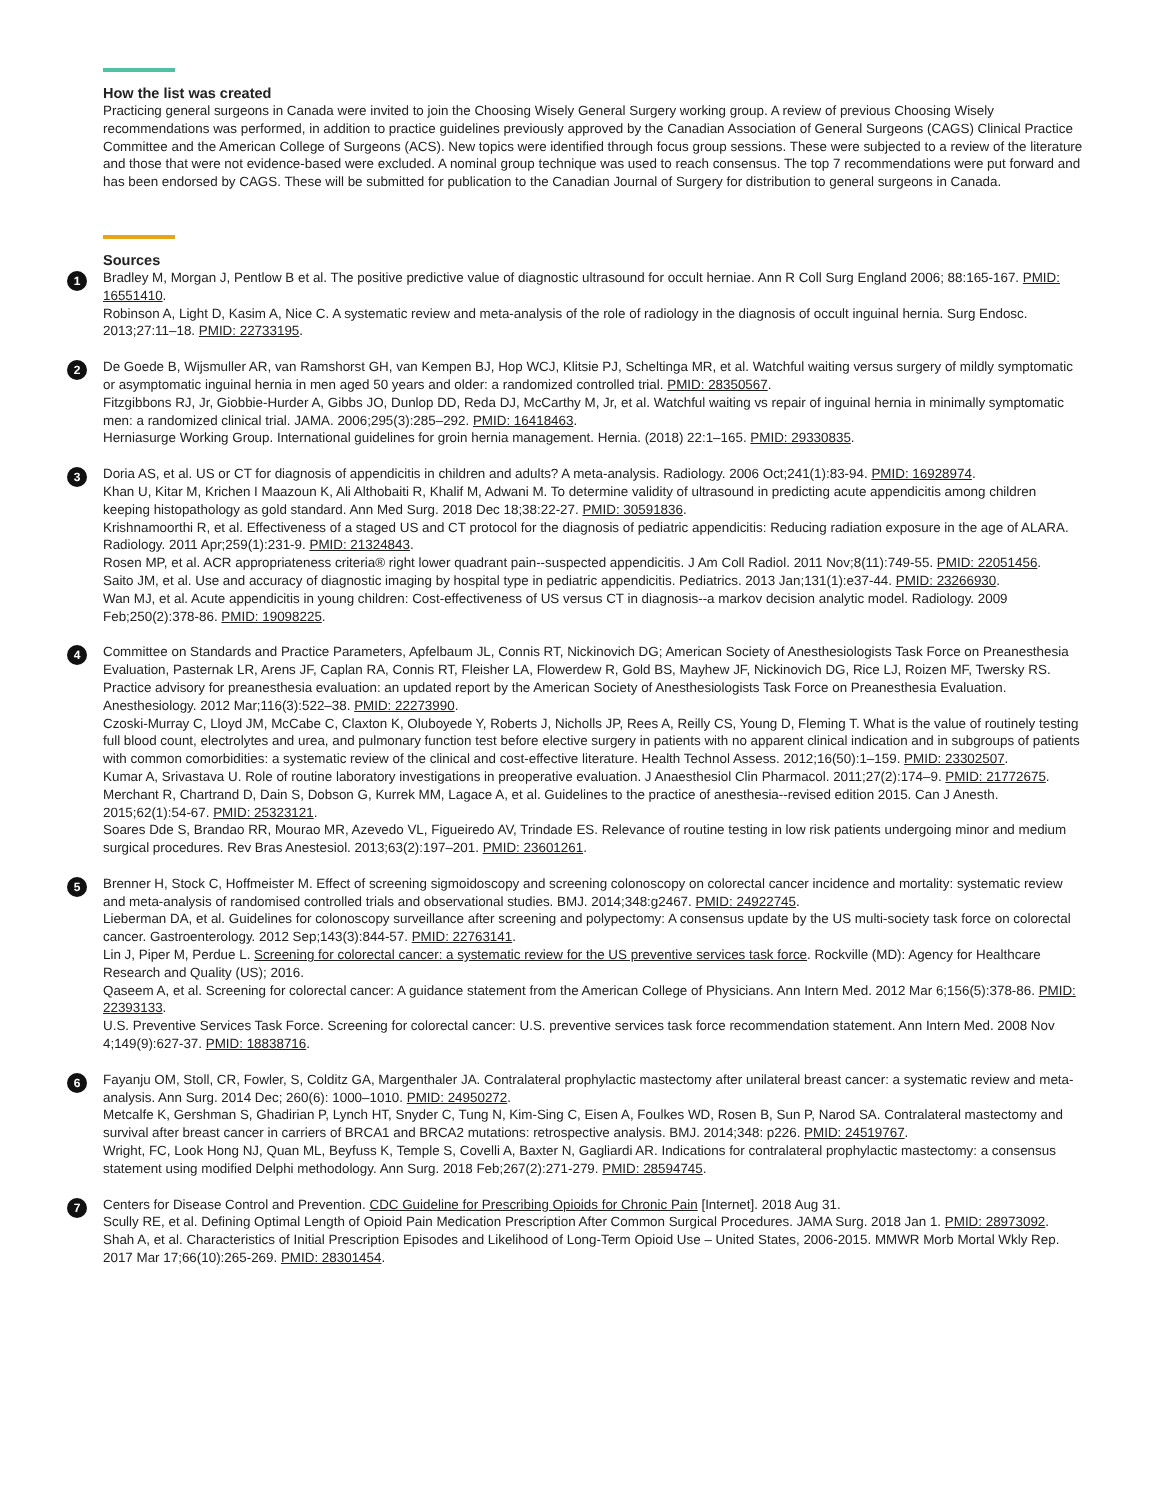How the list was created
Practicing general surgeons in Canada were invited to join the Choosing Wisely General Surgery working group. A review of previous Choosing Wisely recommendations was performed, in addition to practice guidelines previously approved by the Canadian Association of General Surgeons (CAGS) Clinical Practice Committee and the American College of Surgeons (ACS). New topics were identified through focus group sessions. These were subjected to a review of the literature and those that were not evidence-based were excluded. A nominal group technique was used to reach consensus. The top 7 recommendations were put forward and has been endorsed by CAGS. These will be submitted for publication to the Canadian Journal of Surgery for distribution to general surgeons in Canada.
Sources
1
Bradley M, Morgan J, Pentlow B et al. The positive predictive value of diagnostic ultrasound for occult herniae. Ann R Coll Surg England 2006; 88:165-167. PMID: 16551410.
Robinson A, Light D, Kasim A, Nice C. A systematic review and meta-analysis of the role of radiology in the diagnosis of occult inguinal hernia. Surg Endosc. 2013;27:11–18. PMID: 22733195.
2
De Goede B, Wijsmuller AR, van Ramshorst GH, van Kempen BJ, Hop WCJ, Klitsie PJ, Scheltinga MR, et al. Watchful waiting versus surgery of mildly symptomatic or asymptomatic inguinal hernia in men aged 50 years and older: a randomized controlled trial. PMID: 28350567.
Fitzgibbons RJ, Jr, Giobbie-Hurder A, Gibbs JO, Dunlop DD, Reda DJ, McCarthy M, Jr, et al. Watchful waiting vs repair of inguinal hernia in minimally symptomatic men: a randomized clinical trial. JAMA. 2006;295(3):285–292. PMID: 16418463.
Herniasurge Working Group. International guidelines for groin hernia management. Hernia. (2018) 22:1–165. PMID: 29330835.
3
Doria AS, et al. US or CT for diagnosis of appendicitis in children and adults? A meta-analysis. Radiology. 2006 Oct;241(1):83-94. PMID: 16928974.
Khan U, Kitar M, Krichen I Maazoun K, Ali Althobaiti R, Khalif M, Adwani M. To determine validity of ultrasound in predicting acute appendicitis among children keeping histopathology as gold standard. Ann Med Surg. 2018 Dec 18;38:22-27. PMID: 30591836.
Krishnamoorthi R, et al. Effectiveness of a staged US and CT protocol for the diagnosis of pediatric appendicitis: Reducing radiation exposure in the age of ALARA. Radiology. 2011 Apr;259(1):231-9. PMID: 21324843.
Rosen MP, et al. ACR appropriateness criteria® right lower quadrant pain--suspected appendicitis. J Am Coll Radiol. 2011 Nov;8(11):749-55. PMID: 22051456.
Saito JM, et al. Use and accuracy of diagnostic imaging by hospital type in pediatric appendicitis. Pediatrics. 2013 Jan;131(1):e37-44. PMID: 23266930.
Wan MJ, et al. Acute appendicitis in young children: Cost-effectiveness of US versus CT in diagnosis--a markov decision analytic model. Radiology. 2009 Feb;250(2):378-86. PMID: 19098225.
4
Committee on Standards and Practice Parameters, Apfelbaum JL, Connis RT, Nickinovich DG; American Society of Anesthesiologists Task Force on Preanesthesia Evaluation, Pasternak LR, Arens JF, Caplan RA, Connis RT, Fleisher LA, Flowerdew R, Gold BS, Mayhew JF, Nickinovich DG, Rice LJ, Roizen MF, Twersky RS. Practice advisory for preanesthesia evaluation: an updated report by the American Society of Anesthesiologists Task Force on Preanesthesia Evaluation. Anesthesiology. 2012 Mar;116(3):522–38. PMID: 22273990.
Czoski-Murray C, Lloyd JM, McCabe C, Claxton K, Oluboyede Y, Roberts J, Nicholls JP, Rees A, Reilly CS, Young D, Fleming T. What is the value of routinely testing full blood count, electrolytes and urea, and pulmonary function test before elective surgery in patients with no apparent clinical indication and in subgroups of patients with common comorbidities: a systematic review of the clinical and cost-effective literature. Health Technol Assess. 2012;16(50):1–159. PMID: 23302507.
Kumar A, Srivastava U. Role of routine laboratory investigations in preoperative evaluation. J Anaesthesiol Clin Pharmacol. 2011;27(2):174–9. PMID: 21772675.
Merchant R, Chartrand D, Dain S, Dobson G, Kurrek MM, Lagace A, et al. Guidelines to the practice of anesthesia--revised edition 2015. Can J Anesth. 2015;62(1):54-67. PMID: 25323121.
Soares Dde S, Brandao RR, Mourao MR, Azevedo VL, Figueiredo AV, Trindade ES. Relevance of routine testing in low risk patients undergoing minor and medium surgical procedures. Rev Bras Anestesiol. 2013;63(2):197–201. PMID: 23601261.
5
Brenner H, Stock C, Hoffmeister M. Effect of screening sigmoidoscopy and screening colonoscopy on colorectal cancer incidence and mortality: systematic review and meta-analysis of randomised controlled trials and observational studies. BMJ. 2014;348:g2467. PMID: 24922745.
Lieberman DA, et al. Guidelines for colonoscopy surveillance after screening and polypectomy: A consensus update by the US multi-society task force on colorectal cancer. Gastroenterology. 2012 Sep;143(3):844-57. PMID: 22763141.
Lin J, Piper M, Perdue L. Screening for colorectal cancer: a systematic review for the US preventive services task force. Rockville (MD): Agency for Healthcare Research and Quality (US); 2016.
Qaseem A, et al. Screening for colorectal cancer: A guidance statement from the American College of Physicians. Ann Intern Med. 2012 Mar 6;156(5):378-86. PMID: 22393133.
U.S. Preventive Services Task Force. Screening for colorectal cancer: U.S. preventive services task force recommendation statement. Ann Intern Med. 2008 Nov 4;149(9):627-37. PMID: 18838716.
6
Fayanju OM, Stoll, CR, Fowler, S, Colditz GA, Margenthaler JA. Contralateral prophylactic mastectomy after unilateral breast cancer: a systematic review and meta-analysis. Ann Surg. 2014 Dec; 260(6): 1000–1010. PMID: 24950272.
Metcalfe K, Gershman S, Ghadirian P, Lynch HT, Snyder C, Tung N, Kim-Sing C, Eisen A, Foulkes WD, Rosen B, Sun P, Narod SA. Contralateral mastectomy and survival after breast cancer in carriers of BRCA1 and BRCA2 mutations: retrospective analysis. BMJ. 2014;348: p226. PMID: 24519767.
Wright, FC, Look Hong NJ, Quan ML, Beyfuss K, Temple S, Covelli A, Baxter N, Gagliardi AR. Indications for contralateral prophylactic mastectomy: a consensus statement using modified Delphi methodology. Ann Surg. 2018 Feb;267(2):271-279. PMID: 28594745.
7
Centers for Disease Control and Prevention. CDC Guideline for Prescribing Opioids for Chronic Pain [Internet]. 2018 Aug 31.
Scully RE, et al. Defining Optimal Length of Opioid Pain Medication Prescription After Common Surgical Procedures. JAMA Surg. 2018 Jan 1. PMID: 28973092.
Shah A, et al. Characteristics of Initial Prescription Episodes and Likelihood of Long-Term Opioid Use – United States, 2006-2015. MMWR Morb Mortal Wkly Rep. 2017 Mar 17;66(10):265-269. PMID: 28301454.